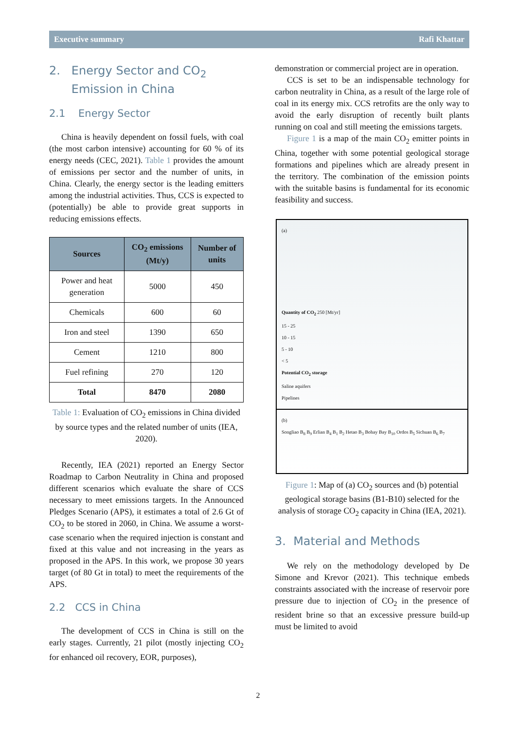Executive summary Rafi Khattar
2. Energy Sector and CO<sub>2</sub>
Emission in China
2.1 Energy Sector
China is heavily dependent on fossil fuels, with coal (the most carbon intensive) accounting for 60 % of its energy needs (CEC, 2021). Table 1 provides the amount of emissions per sector and the number of units, in China. Clearly, the energy sector is the leading emitters among the industrial activities. Thus, CCS is expected to (potentially) be able to provide great supports in reducing emissions effects.
| Sources | CO<sub>2</sub> emissions (Mt/y) | Number of units |
| --- | --- | --- |
| Power and heat generation | 5000 | 450 |
| Chemicals | 600 | 60 |
| Iron and steel | 1390 | 650 |
| Cement | 1210 | 800 |
| Fuel refining | 270 | 120 |
| Total | 8470 | 2080 |
Table 1: Evaluation of CO<sub>2</sub> emissions in China divided by source types and the related number of units (IEA, 2020).
Recently, IEA (2021) reported an Energy Sector Roadmap to Carbon Neutrality in China and proposed different scenarios which evaluate the share of CCS necessary to meet emissions targets. In the Announced Pledges Scenario (APS), it estimates a total of 2.6 Gt of CO<sub>2</sub> to be stored in 2060, in China. We assume a worst-case scenario when the required injection is constant and fixed at this value and not increasing in the years as proposed in the APS. In this work, we propose 30 years target (of 80 Gt in total) to meet the requirements of the APS.
2.2 CCS in China
The development of CCS in China is still on the early stages. Currently, 21 pilot (mostly injecting CO<sub>2</sub> for enhanced oil recovery, EOR, purposes),
demonstration or commercial project are in operation.
CCS is set to be an indispensable technology for carbon neutrality in China, as a result of the large role of coal in its energy mix. CCS retrofits are the only way to avoid the early disruption of recently built plants running on coal and still meeting the emissions targets.
Figure 1 is a map of the main CO<sub>2</sub> emitter points in China, together with some potential geological storage formations and pipelines which are already present in the territory. The combination of the emission points with the suitable basins is fundamental for its economic feasibility and success.
(a)
Quantity of CO<sub>2</sub> 250 [Mt/yr]
15 - 25
10 - 15
5 - 10
< 5
Potential CO<sub>2</sub> storage
Saline aquifers
Pipelines
(b)
Songliao B<sub>8</sub> B<sub>9</sub> Erlian B<sub>4</sub> B<sub>1</sub> B<sub>2</sub> Hetao B<sub>3</sub> Bohay Bay B<sub>10</sub> Ordos B<sub>5</sub> Sichuan B<sub>6</sub> B<sub>7</sub>
Figure 1: Map of (a) CO<sub>2</sub> sources and (b) potential geological storage basins (B1-B10) selected for the analysis of storage CO<sub>2</sub> capacity in China (IEA, 2021).
3. Material and Methods
We rely on the methodology developed by De Simone and Krevor (2021). This technique embeds constraints associated with the increase of reservoir pore pressure due to injection of CO<sub>2</sub> in the presence of resident brine so that an excessive pressure build-up must be limited to avoid
2